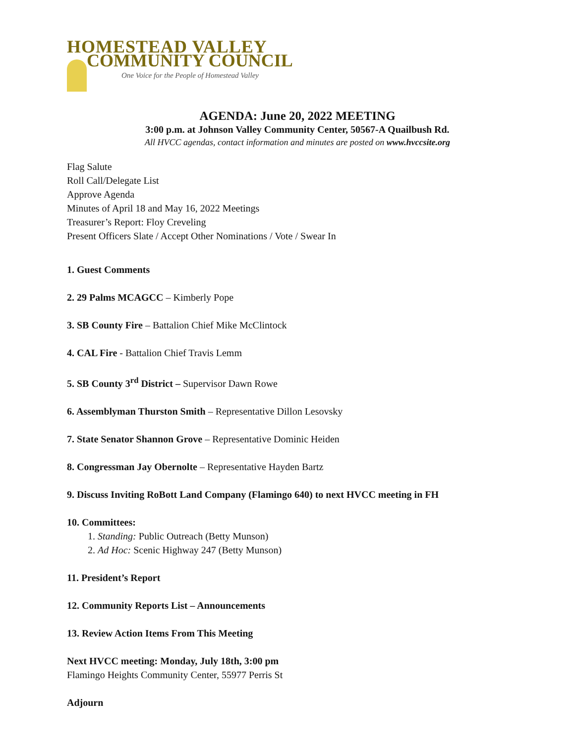HOMESTEAD VALLEY
COMMUNITY COUNCIL
One Voice for the People of Homestead Valley
AGENDA: June 20, 2022 MEETING
3:00 p.m. at Johnson Valley Community Center, 50567-A Quailbush Rd.
All HVCC agendas, contact information and minutes are posted on www.hvccsite.org
Flag Salute
Roll Call/Delegate List
Approve Agenda
Minutes of April 18 and May 16, 2022 Meetings
Treasurer’s Report: Floy Creveling
Present Officers Slate / Accept Other Nominations / Vote / Swear In
1. Guest Comments
2. 29 Palms MCAGCC – Kimberly Pope
3. SB County Fire – Battalion Chief Mike McClintock
4. CAL Fire - Battalion Chief Travis Lemm
5. SB County 3<sup>rd</sup> District – Supervisor Dawn Rowe
6. Assemblyman Thurston Smith – Representative Dillon Lesovsky
7. State Senator Shannon Grove – Representative Dominic Heiden
8. Congressman Jay Obernolte – Representative Hayden Bartz
9. Discuss Inviting RoBott Land Company (Flamingo 640) to next HVCC meeting in FH
10. Committees:
1. Standing: Public Outreach (Betty Munson)
2. Ad Hoc: Scenic Highway 247 (Betty Munson)
11. President’s Report
12. Community Reports List – Announcements
13. Review Action Items From This Meeting
Next HVCC meeting: Monday, July 18th, 3:00 pm
Flamingo Heights Community Center, 55977 Perris St
Adjourn